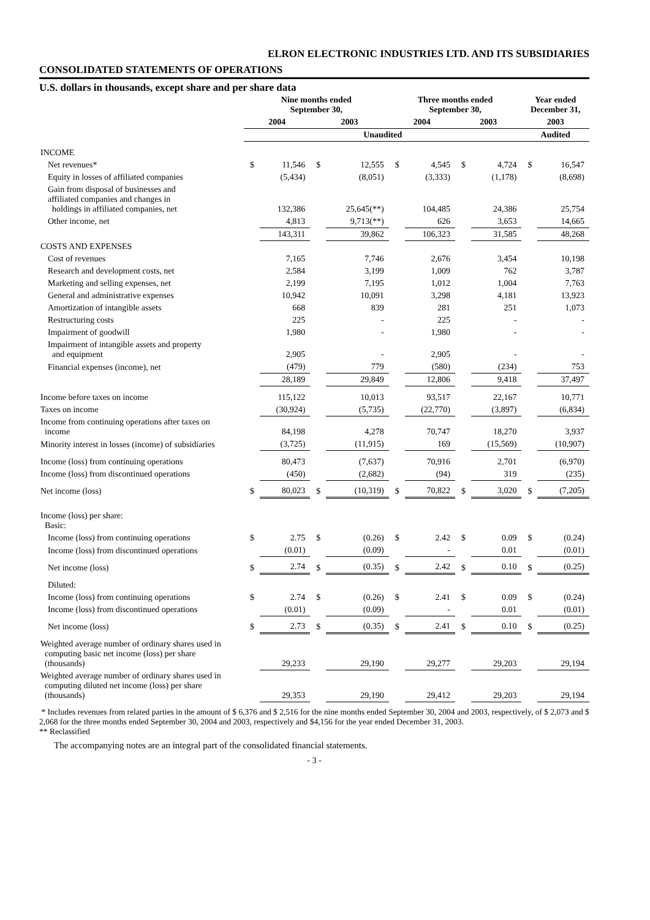ELRON ELECTRONIC INDUSTRIES LTD. AND ITS SUBSIDIARIES
CONSOLIDATED STATEMENTS OF OPERATIONS
U.S. dollars in thousands, except share and per share data
| | Nine months ended September 30, | | | | Three months ended September 30, | | | | Year ended December 31, | |
| --- | --- | --- | --- | --- | --- | --- | --- | --- | --- | --- |
| | 2004 | | 2003 | | 2004 | | 2003 | | 2003 | |
| | Unaudited | | | | | | | | Audited | |
| INCOME | | | | | | | | | | |
| Net revenues* | $ | 11,546 | $ | 12,555 | $ | 4,545 | $ | 4,724 | $ | 16,547 |
| Equity in losses of affiliated companies | | (5,434) | | (8,051) | | (3,333) | | (1,178) | | (8,698) |
| Gain from disposal of businesses and affiliated companies and changes in holdings in affiliated companies, net | | 132,386 | | 25,645(**) | | 104,485 | | 24,386 | | 25,754 |
| Other income, net | | 4,813 | | 9,713(**) | | 626 | | 3,653 | | 14,665 |
| | | 143,311 | | 39,862 | | 106,323 | | 31,585 | | 48,268 |
| COSTS AND EXPENSES | | | | | | | | | | |
| Cost of revenues | | 7,165 | | 7,746 | | 2,676 | | 3,454 | | 10,198 |
| Research and development costs, net | | 2,584 | | 3,199 | | 1,009 | | 762 | | 3,787 |
| Marketing and selling expenses, net | | 2,199 | | 7,195 | | 1,012 | | 1,004 | | 7,763 |
| General and administrative expenses | | 10,942 | | 10,091 | | 3,298 | | 4,181 | | 13,923 |
| Amortization of intangible assets | | 668 | | 839 | | 281 | | 251 | | 1,073 |
| Restructuring costs | | 225 | | - | | 225 | | - | | - |
| Impairment of goodwill | | 1,980 | | - | | 1,980 | | - | | - |
| Impairment of intangible assets and property and equipment | | 2,905 | | - | | 2,905 | | - | | - |
| Financial expenses (income), net | | (479) | | 779 | | (580) | | (234) | | 753 |
| | | 28,189 | | 29,849 | | 12,806 | | 9,418 | | 37,497 |
| Income before taxes on income | | 115,122 | | 10,013 | | 93,517 | | 22,167 | | 10,771 |
| Taxes on income | | (30,924) | | (5,735) | | (22,770) | | (3,897) | | (6,834) |
| Income from continuing operations after taxes on income | | 84,198 | | 4,278 | | 70,747 | | 18,270 | | 3,937 |
| Minority interest in losses (income) of subsidiaries | | (3,725) | | (11,915) | | 169 | | (15,569) | | (10,907) |
| Income (loss) from continuing operations | | 80,473 | | (7,637) | | 70,916 | | 2,701 | | (6,970) |
| Income (loss) from discontinued operations | | (450) | | (2,682) | | (94) | | 319 | | (235) |
| Net income (loss) | $ | 80,023 | $ | (10,319) | $ | 70,822 | $ | 3,020 | $ | (7,205) |
| Income (loss) per share: Basic: | | | | | | | | | | |
| Income (loss) from continuing operations | $ | 2.75 | $ | (0.26) | $ | 2.42 | $ | 0.09 | $ | (0.24) |
| Income (loss) from discontinued operations | | (0.01) | | (0.09) | | - | | 0.01 | | (0.01) |
| Net income (loss) | $ | 2.74 | $ | (0.35) | $ | 2.42 | $ | 0.10 | $ | (0.25) |
| Diluted: | | | | | | | | | | |
| Income (loss) from continuing operations | $ | 2.74 | $ | (0.26) | $ | 2.41 | $ | 0.09 | $ | (0.24) |
| Income (loss) from discontinued operations | | (0.01) | | (0.09) | | - | | 0.01 | | (0.01) |
| Net income (loss) | $ | 2.73 | $ | (0.35) | $ | 2.41 | $ | 0.10 | $ | (0.25) |
| Weighted average number of ordinary shares used in computing basic net income (loss) per share (thousands) | | 29,233 | | 29,190 | | 29,277 | | 29,203 | | 29,194 |
| Weighted average number of ordinary shares used in computing diluted net income (loss) per share (thousands) | | 29,353 | | 29,190 | | 29,412 | | 29,203 | | 29,194 |
* Includes revenues from related parties in the amount of $ 6,376 and $ 2,516 for the nine months ended September 30, 2004 and 2003, respectively, of $ 2,073 and $ 2,068 for the three months ended September 30, 2004 and 2003, respectively and $4,156 for the year ended December 31, 2003.
** Reclassified
The accompanying notes are an integral part of the consolidated financial statements.
- 3 -